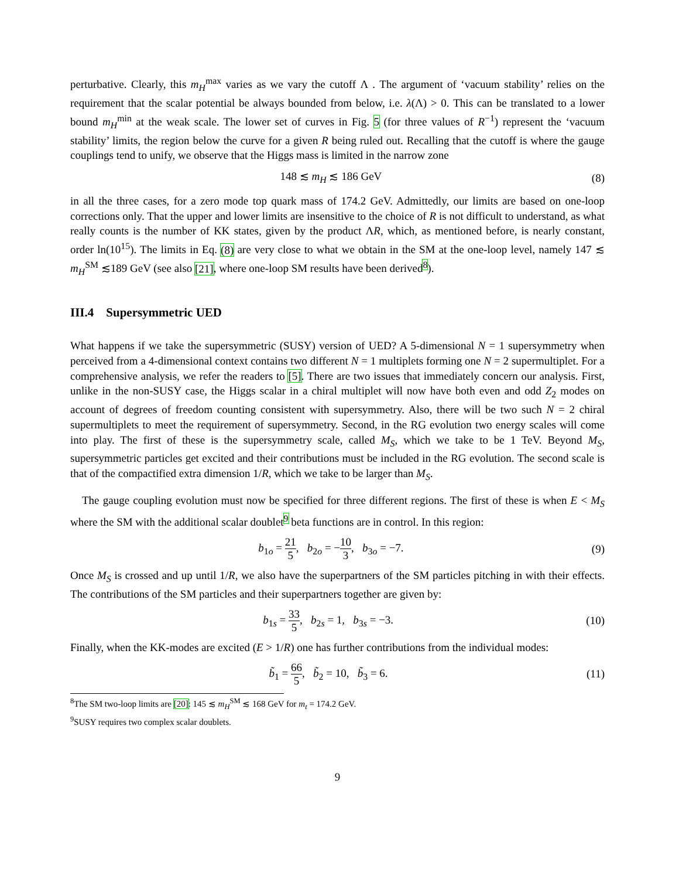perturbative. Clearly, this m<sub>H</sub><sup>max</sup> varies as we vary the cutoff Λ . The argument of ‘vacuum stability’ relies on the requirement that the scalar potential be always bounded from below, i.e. λ(Λ) > 0. This can be translated to a lower bound m<sub>H</sub><sup>min</sup> at the weak scale. The lower set of curves in Fig. 5 (for three values of R<sup>−1</sup>) represent the ‘vacuum stability’ limits, the region below the curve for a given R being ruled out. Recalling that the cutoff is where the gauge couplings tend to unify, we observe that the Higgs mass is limited in the narrow zone
148 ≲ m<sub>H</sub> ≲ 186 GeV (8)
in all the three cases, for a zero mode top quark mass of 174.2 GeV. Admittedly, our limits are based on one-loop corrections only. That the upper and lower limits are insensitive to the choice of R is not difficult to understand, as what really counts is the number of KK states, given by the product ΛR, which, as mentioned before, is nearly constant, order ln(10<sup>15</sup>). The limits in Eq. (8) are very close to what we obtain in the SM at the one-loop level, namely 147 ≲ m<sub>H</sub><sup>SM</sup> ≲189 GeV (see also [21], where one-loop SM results have been derived<sup>8</sup>).
III.4 Supersymmetric UED
What happens if we take the supersymmetric (SUSY) version of UED? A 5-dimensional N = 1 supersymmetry when perceived from a 4-dimensional context contains two different N = 1 multiplets forming one N = 2 supermultiplet. For a comprehensive analysis, we refer the readers to [5]. There are two issues that immediately concern our analysis. First, unlike in the non-SUSY case, the Higgs scalar in a chiral multiplet will now have both even and odd Z<sub>2</sub> modes on account of degrees of freedom counting consistent with supersymmetry. Also, there will be two such N = 2 chiral supermultiplets to meet the requirement of supersymmetry. Second, in the RG evolution two energy scales will come into play. The first of these is the supersymmetry scale, called M<sub>S</sub>, which we take to be 1 TeV. Beyond M<sub>S</sub>, supersymmetric particles get excited and their contributions must be included in the RG evolution. The second scale is that of the compactified extra dimension 1/R, which we take to be larger than M<sub>S</sub>.
The gauge coupling evolution must now be specified for three different regions. The first of these is when E < M<sub>S</sub> where the SM with the additional scalar doublet<sup>9</sup> beta functions are in control. In this region:
b<sub>1o</sub> = 21 5, b<sub>2o</sub> = −10 3, b<sub>3o</sub> = −7. (9)
Once M<sub>S</sub> is crossed and up until 1/R, we also have the superpartners of the SM particles pitching in with their effects. The contributions of the SM particles and their superpartners together are given by:
b<sub>1s</sub> = 33 5, b<sub>2s</sub> = 1, b<sub>3s</sub> = −3. (10)
Finally, when the KK-modes are excited (E > 1/R) one has further contributions from the individual modes:
b̃<sub>1</sub> = 66 5, b̃<sub>2</sub> = 10, b̃<sub>3</sub> = 6. (11)
<sup>8</sup> The SM two-loop limits are [20]: 145 ≲ m<sub>H</sub><sup>SM</sup> ≲ 168 GeV for m<sub>t</sub> = 174.2 GeV.
<sup>9</sup> SUSY requires two complex scalar doublets.
9